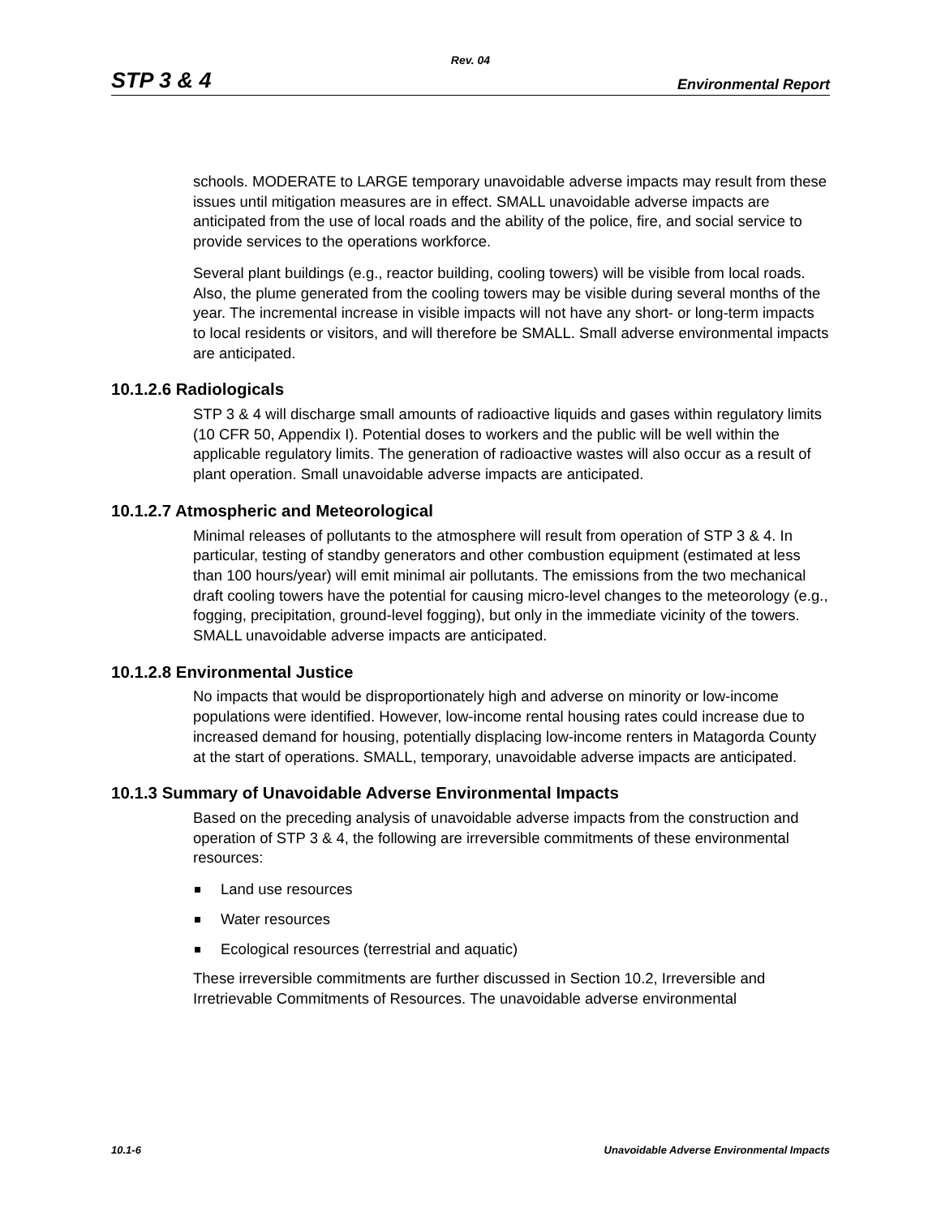Rev. 04
STP 3 & 4 Environmental Report
schools. MODERATE to LARGE temporary unavoidable adverse impacts may result from these issues until mitigation measures are in effect. SMALL unavoidable adverse impacts are anticipated from the use of local roads and the ability of the police, fire, and social service to provide services to the operations workforce.
Several plant buildings (e.g., reactor building, cooling towers) will be visible from local roads. Also, the plume generated from the cooling towers may be visible during several months of the year. The incremental increase in visible impacts will not have any short- or long-term impacts to local residents or visitors, and will therefore be SMALL. Small adverse environmental impacts are anticipated.
10.1.2.6 Radiologicals
STP 3 & 4 will discharge small amounts of radioactive liquids and gases within regulatory limits (10 CFR 50, Appendix I). Potential doses to workers and the public will be well within the applicable regulatory limits. The generation of radioactive wastes will also occur as a result of plant operation. Small unavoidable adverse impacts are anticipated.
10.1.2.7 Atmospheric and Meteorological
Minimal releases of pollutants to the atmosphere will result from operation of STP 3 & 4. In particular, testing of standby generators and other combustion equipment (estimated at less than 100 hours/year) will emit minimal air pollutants. The emissions from the two mechanical draft cooling towers have the potential for causing micro-level changes to the meteorology (e.g., fogging, precipitation, ground-level fogging), but only in the immediate vicinity of the towers. SMALL unavoidable adverse impacts are anticipated.
10.1.2.8 Environmental Justice
No impacts that would be disproportionately high and adverse on minority or low-income populations were identified. However, low-income rental housing rates could increase due to increased demand for housing, potentially displacing low-income renters in Matagorda County at the start of operations. SMALL, temporary, unavoidable adverse impacts are anticipated.
10.1.3 Summary of Unavoidable Adverse Environmental Impacts
Based on the preceding analysis of unavoidable adverse impacts from the construction and operation of STP 3 & 4, the following are irreversible commitments of these environmental resources:
Land use resources
Water resources
Ecological resources (terrestrial and aquatic)
These irreversible commitments are further discussed in Section 10.2, Irreversible and Irretrievable Commitments of Resources. The unavoidable adverse environmental
10.1-6 Unavoidable Adverse Environmental Impacts